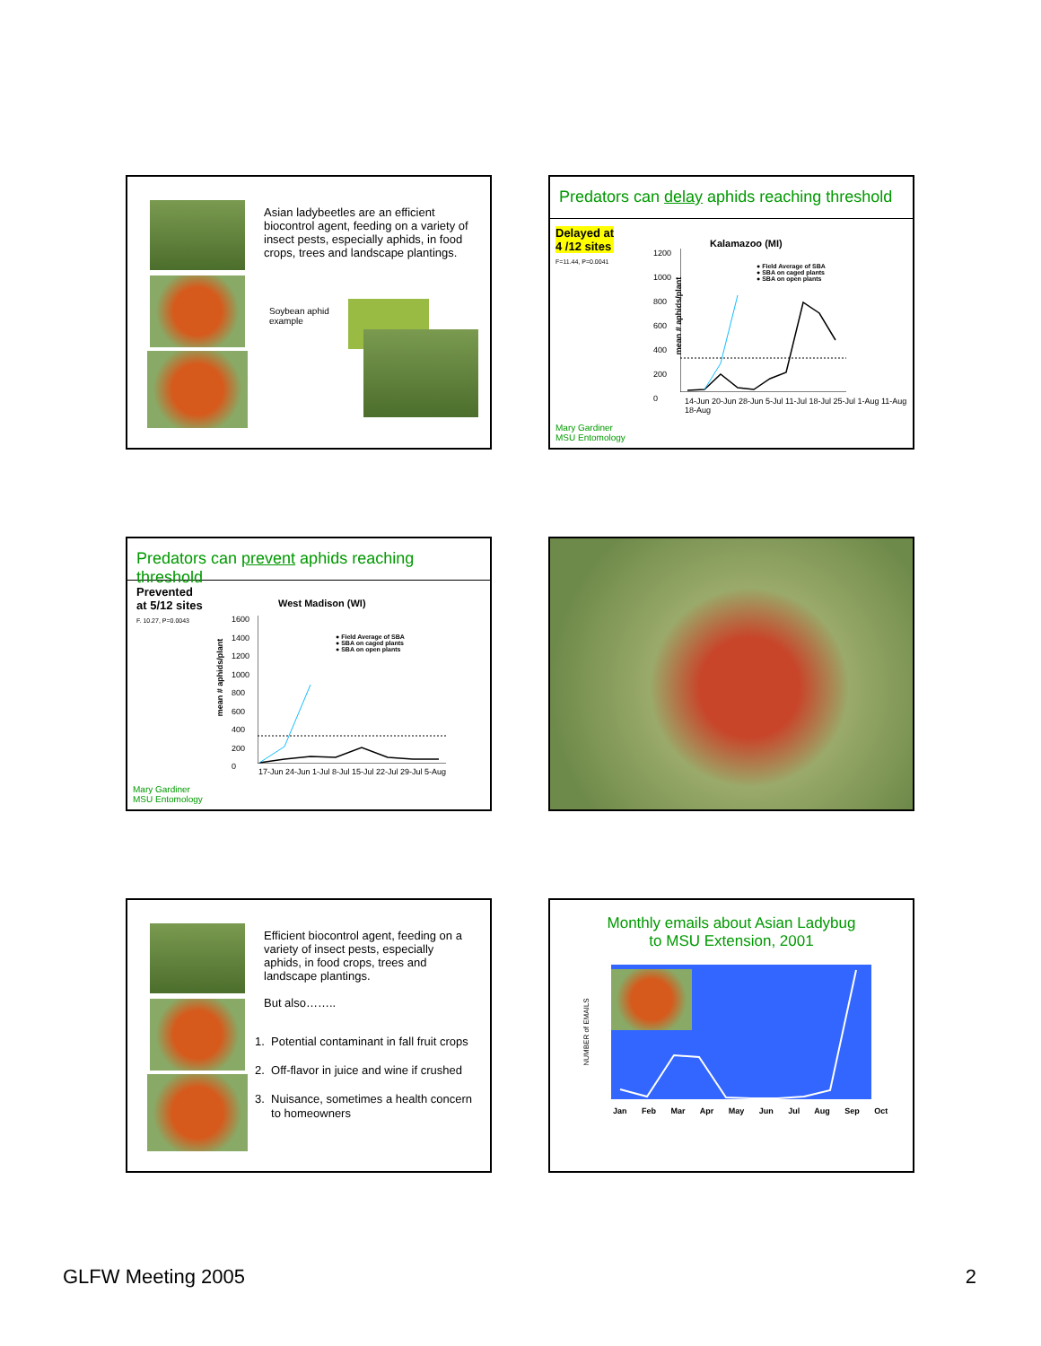Asian ladybeetles are an efficient biocontrol agent, feeding on a variety of insect pests, especially aphids, in food crops, trees and landscape plantings.
Soybean aphid
example
Predators can delay aphids reaching threshold
Delayed at
4 /12 sites
F=11.44, P=0.0041
Kalamazoo (MI)
● Field Average of SBA
● SBA on caged plants
● SBA on open plants
mean # aphids/plant
1200
1000
800
600
400
200
0
14-Jun 20-Jun 28-Jun 5-Jul 11-Jul 18-Jul 25-Jul 1-Aug 11-Aug 18-Aug
Mary Gardiner
MSU Entomology
Predators can prevent aphids reaching threshold
Prevented
at 5/12 sites
F. 10.27, P=0.0043
West Madison (WI)
● Field Average of SBA
● SBA on caged plants
● SBA on open plants
1600
1400
1200
1000
800
600
400
200
0
mean # aphids/plant
17-Jun 24-Jun 1-Jul 8-Jul 15-Jul 22-Jul 29-Jul 5-Aug
Mary Gardiner
MSU Entomology
Efficient biocontrol agent, feeding on a variety of insect pests, especially aphids, in food crops, trees and landscape plantings.
But also……..
1. Potential contaminant in fall fruit crops
2. Off-flavor in juice and wine if crushed
3. Nuisance, sometimes a health concern
to homeowners
Monthly emails about Asian Ladybug
to MSU Extension, 2001
NUMBER of EMAILS
Jan Feb Mar Apr May Jun Jul Aug Sep Oct
GLFW Meeting 2005 2